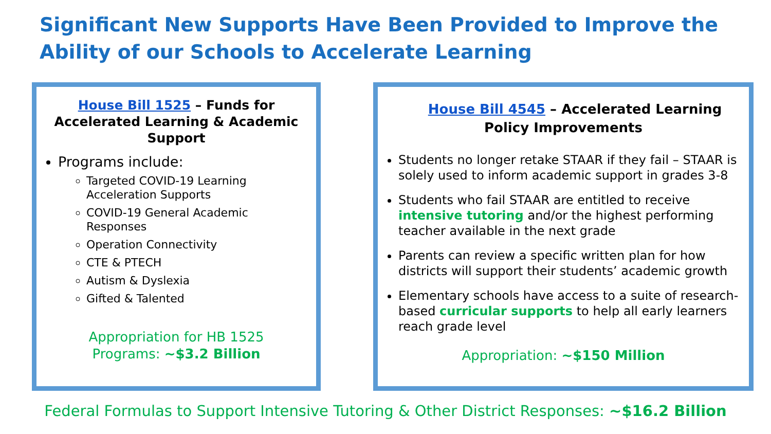Significant New Supports Have Been Provided to Improve the Ability of our Schools to Accelerate Learning
House Bill 1525 – Funds for Accelerated Learning & Academic Support
Programs include:
Targeted COVID-19 Learning Acceleration Supports
COVID-19 General Academic Responses
Operation Connectivity
CTE & PTECH
Autism & Dyslexia
Gifted & Talented
Appropriation for HB 1525
Programs: ~$3.2 Billion
House Bill 4545 – Accelerated Learning Policy Improvements
Students no longer retake STAAR if they fail – STAAR is solely used to inform academic support in grades 3-8
Students who fail STAAR are entitled to receive intensive tutoring and/or the highest performing teacher available in the next grade
Parents can review a specific written plan for how districts will support their students’ academic growth
Elementary schools have access to a suite of research-based curricular supports to help all early learners reach grade level
Appropriation: ~$150 Million
Federal Formulas to Support Intensive Tutoring & Other District Responses: ~$16.2 Billion